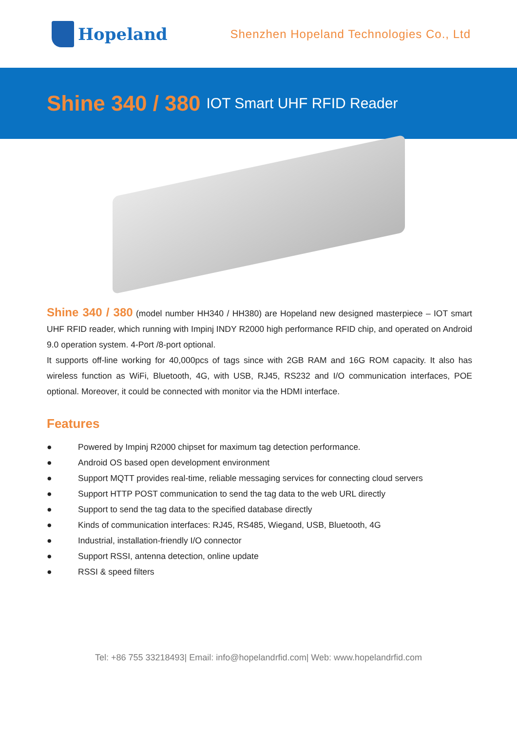Hopeland
Shenzhen Hopeland Technologies Co., Ltd
Shine 340 / 380 IOT Smart UHF RFID Reader
Shine 340 / 380 (model number HH340 / HH380) are Hopeland new designed masterpiece – IOT smart UHF RFID reader, which running with Impinj INDY R2000 high performance RFID chip, and operated on Android 9.0 operation system. 4-Port /8-port optional.
It supports off-line working for 40,000pcs of tags since with 2GB RAM and 16G ROM capacity. It also has wireless function as WiFi, Bluetooth, 4G, with USB, RJ45, RS232 and I/O communication interfaces, POE optional. Moreover, it could be connected with monitor via the HDMI interface.
Features
● Powered by Impinj R2000 chipset for maximum tag detection performance.
● Android OS based open development environment
● Support MQTT provides real-time, reliable messaging services for connecting cloud servers
● Support HTTP POST communication to send the tag data to the web URL directly
● Support to send the tag data to the specified database directly
● Kinds of communication interfaces: RJ45, RS485, Wiegand, USB, Bluetooth, 4G
● Industrial, installation-friendly I/O connector
● Support RSSI, antenna detection, online update
● RSSI & speed filters
Tel: +86 755 33218493| Email: info@hopelandrfid.com| Web: www.hopelandrfid.com